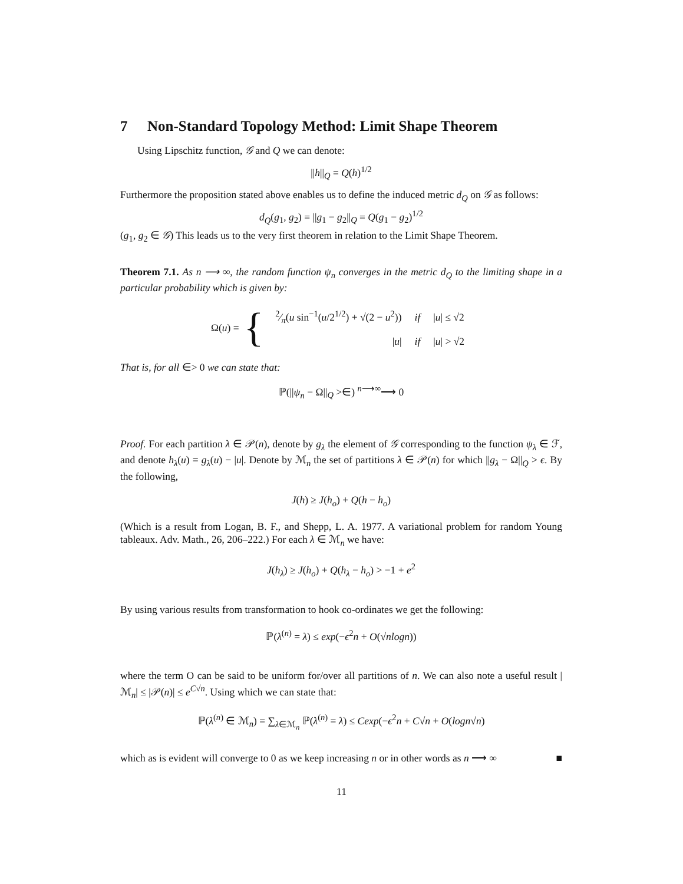7 Non-Standard Topology Method: Limit Shape Theorem
Using Lipschitz function, 𝒢 and Q we can denote:
||h||<sub>Q</sub> = Q(h)<sup>1/2</sup>
Furthermore the proposition stated above enables us to define the induced metric d<sub>Q</sub> on 𝒢 as follows:
d<sub>Q</sub>(g<sub>1</sub>, g<sub>2</sub>) = ||g<sub>1</sub> − g<sub>2</sub>||<sub>Q</sub> = Q(g<sub>1</sub> − g<sub>2</sub>)<sup>1/2</sup>
(g<sub>1</sub>, g<sub>2</sub> ∈ 𝒢) This leads us to the very first theorem in relation to the Limit Shape Theorem.
Theorem 7.1. As n ⟶ ∞, the random function ψ<sub>n</sub> converges in the metric d<sub>Q</sub> to the limiting shape in a particular probability which is given by:
Ω(u) = {
| 2⁄π( u sin<sup>−1</sup>( u /2<sup>1/2</sup>) + √(2 − u<sup>2</sup>)) | if | / u / ≤ √2 |
| / u / | if | / u / > √2 |
That is, for all ∈> 0 we can state that:
ℙ(||ψ<sub>n</sub> − Ω||<sub>Q</sub> >∈) <sup>n⟶∞</sup>⟶ 0
Proof. For each partition λ ∈ 𝒫(n), denote by g<sub>λ</sub> the element of 𝒢 corresponding to the function ψ<sub>λ</sub> ∈ ℱ, and denote h<sub>λ</sub>(u) = g<sub>λ</sub>(u) − |u|. Denote by ℳ<sub>n</sub> the set of partitions λ ∈ 𝒫(n) for which ||g<sub>λ</sub> − Ω||<sub>Q</sub> > ϵ. By the following,
J(h) ≥ J(h<sub>o</sub>) + Q(h − h<sub>o</sub>)
(Which is a result from Logan, B. F., and Shepp, L. A. 1977. A variational problem for random Young tableaux. Adv. Math., 26, 206–222.) For each λ ∈ ℳ<sub>n</sub> we have:
J(h<sub>λ</sub>) ≥ J(h<sub>o</sub>) + Q(h<sub>λ</sub> − h<sub>o</sub>) > −1 + e<sup>2</sup>
By using various results from transformation to hook co-ordinates we get the following:
ℙ(λ<sup>(n)</sup> = λ) ≤ exp(−ϵ<sup>2</sup>n + O(√nlogn))
where the term O can be said to be uniform for/over all partitions of n. We can also note a useful result |ℳ<sub>n</sub>| ≤ |𝒫(n)| ≤ e<sup>C√n</sup>. Using which we can state that:
ℙ(λ<sup>(n)</sup> ∈ ℳ<sub>n</sub>) = ∑<sub>λ∈ℳ<sub>n</sub></sub> ℙ(λ<sup>(n)</sup> = λ) ≤ Cexp(−ϵ<sup>2</sup>n + C√n + O(logn√n)
which as is evident will converge to 0 as we keep increasing n or in other words as n ⟶ ∞ ■
11